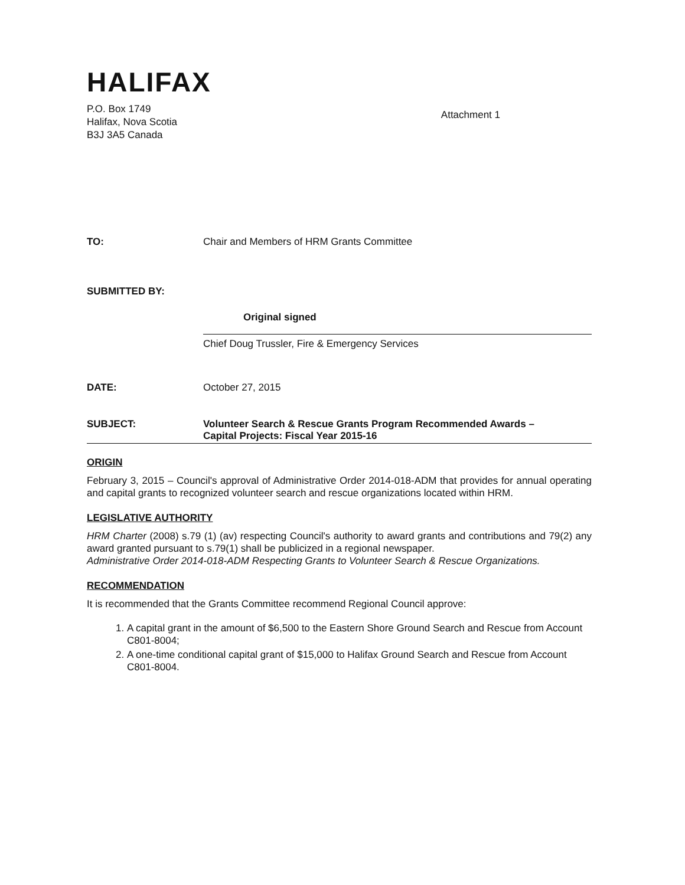HALIFAX
P.O. Box 1749
Halifax, Nova Scotia
B3J 3A5 Canada
Attachment 1
TO: Chair and Members of HRM Grants Committee
SUBMITTED BY:
Original signed
Chief Doug Trussler, Fire & Emergency Services
DATE: October 27, 2015
SUBJECT: Volunteer Search & Rescue Grants Program Recommended Awards –
Capital Projects: Fiscal Year 2015-16
ORIGIN
February 3, 2015 – Council's approval of Administrative Order 2014-018-ADM that provides for annual operating and capital grants to recognized volunteer search and rescue organizations located within HRM.
LEGISLATIVE AUTHORITY
HRM Charter (2008) s.79 (1) (av) respecting Council's authority to award grants and contributions and 79(2) any award granted pursuant to s.79(1) shall be publicized in a regional newspaper.
Administrative Order 2014-018-ADM Respecting Grants to Volunteer Search & Rescue Organizations.
RECOMMENDATION
It is recommended that the Grants Committee recommend Regional Council approve:
1. A capital grant in the amount of $6,500 to the Eastern Shore Ground Search and Rescue from Account C801-8004;
2. A one-time conditional capital grant of $15,000 to Halifax Ground Search and Rescue from Account C801-8004.